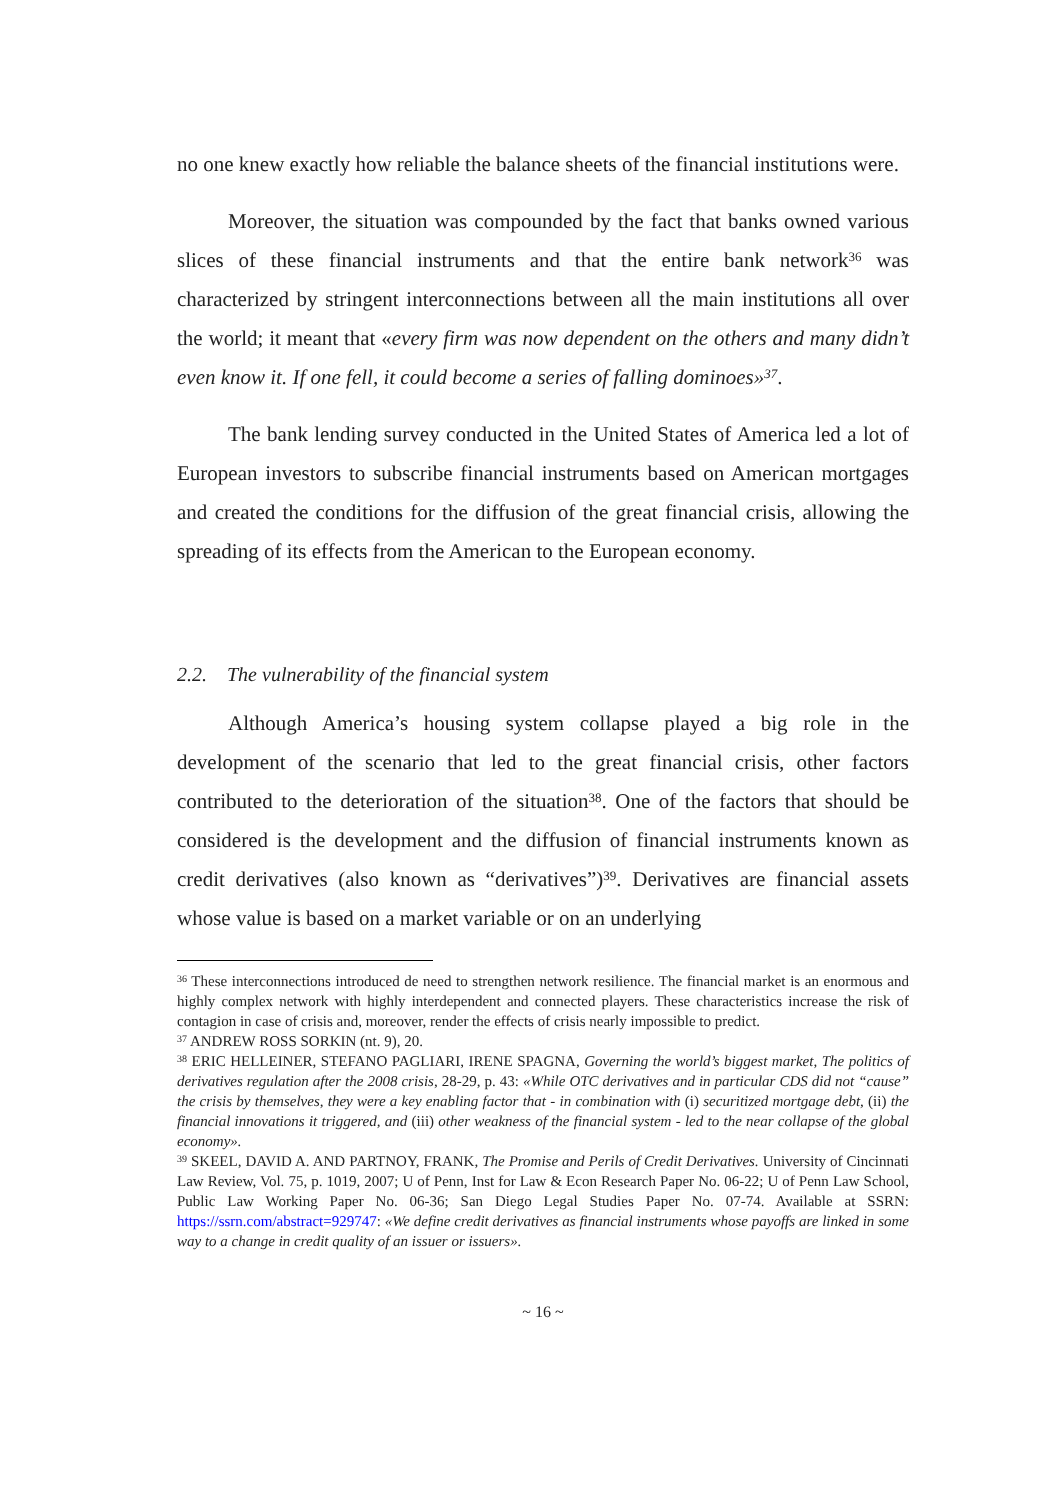no one knew exactly how reliable the balance sheets of the financial institutions were.
Moreover, the situation was compounded by the fact that banks owned various slices of these financial instruments and that the entire bank network<sup>36</sup> was characterized by stringent interconnections between all the main institutions all over the world; it meant that «every firm was now dependent on the others and many didn’t even know it. If one fell, it could become a series of falling dominoes»<sup>37</sup>.
The bank lending survey conducted in the United States of America led a lot of European investors to subscribe financial instruments based on American mortgages and created the conditions for the diffusion of the great financial crisis, allowing the spreading of its effects from the American to the European economy.
2.2. The vulnerability of the financial system
Although America’s housing system collapse played a big role in the development of the scenario that led to the great financial crisis, other factors contributed to the deterioration of the situation<sup>38</sup>. One of the factors that should be considered is the development and the diffusion of financial instruments known as credit derivatives (also known as “derivatives”)<sup>39</sup>. Derivatives are financial assets whose value is based on a market variable or on an underlying
<sup>36</sup> These interconnections introduced de need to strengthen network resilience. The financial market is an enormous and highly complex network with highly interdependent and connected players. These characteristics increase the risk of contagion in case of crisis and, moreover, render the effects of crisis nearly impossible to predict.
<sup>37</sup> ANDREW ROSS SORKIN (nt. 9), 20.
<sup>38</sup> ERIC HELLEINER, STEFANO PAGLIARI, IRENE SPAGNA, Governing the world’s biggest market, The politics of derivatives regulation after the 2008 crisis, 28-29, p. 43: «While OTC derivatives and in particular CDS did not “cause” the crisis by themselves, they were a key enabling factor that - in combination with (i) securitized mortgage debt, (ii) the financial innovations it triggered, and (iii) other weakness of the financial system - led to the near collapse of the global economy».
<sup>39</sup> SKEEL, DAVID A. AND PARTNOY, FRANK, The Promise and Perils of Credit Derivatives. University of Cincinnati Law Review, Vol. 75, p. 1019, 2007; U of Penn, Inst for Law & Econ Research Paper No. 06-22; U of Penn Law School, Public Law Working Paper No. 06-36; San Diego Legal Studies Paper No. 07-74. Available at SSRN: https://ssrn.com/abstract=929747: «We define credit derivatives as financial instruments whose payoffs are linked in some way to a change in credit quality of an issuer or issuers».
~ 16 ~